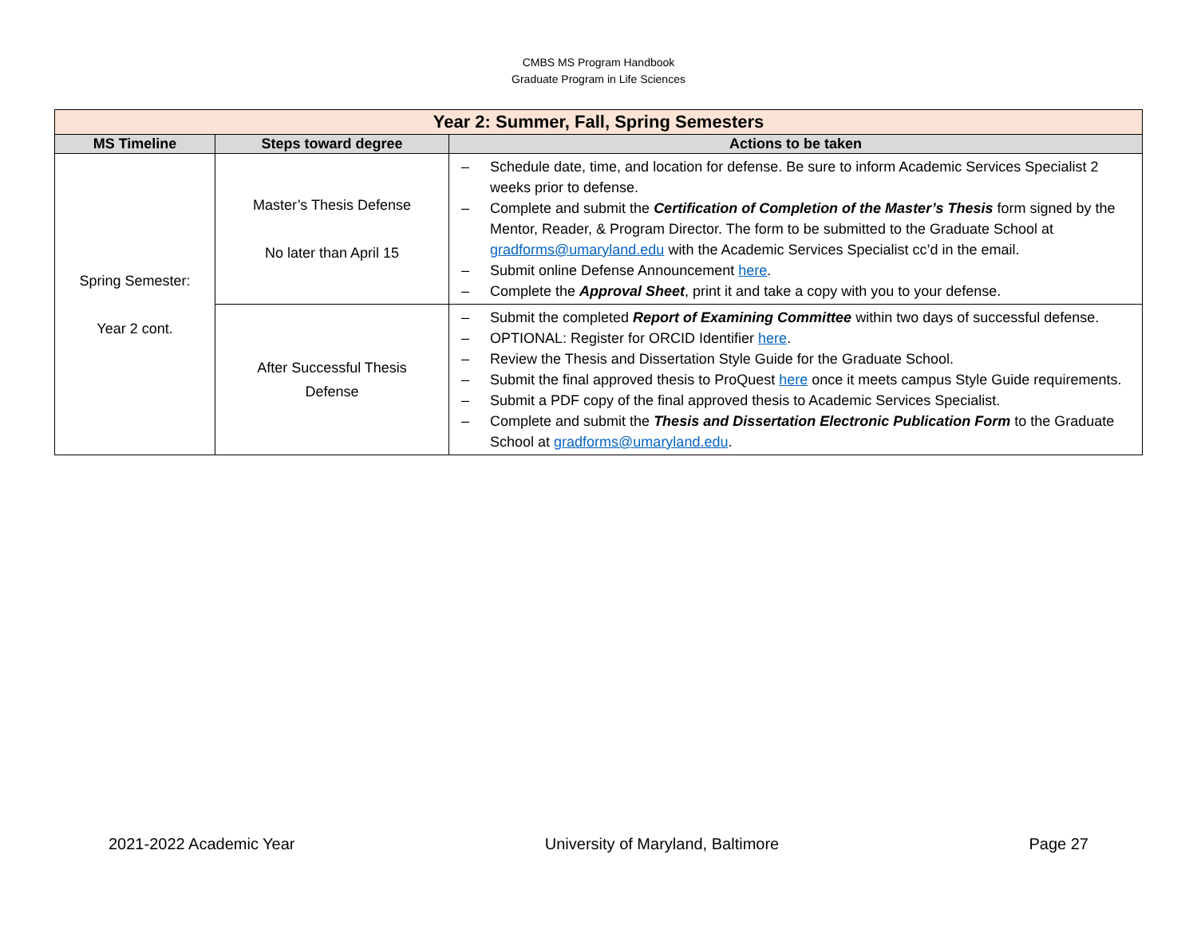CMBS MS Program Handbook
Graduate Program in Life Sciences
| Year 2: Summer, Fall, Spring Semesters | | |
| MS Timeline | Steps toward degree | Actions to be taken |
| Spring Semester: Year 2 cont. | Master’s Thesis Defense No later than April 15 | – Schedule date, time, and location for defense. Be sure to inform Academic Services Specialist 2 weeks prior to defense. – Complete and submit the Certification of Completion of the Master’s Thesis form signed by the Mentor, Reader, & Program Director. The form to be submitted to the Graduate School at gradforms@umaryland.edu with the Academic Services Specialist cc’d in the email. – Submit online Defense Announcement here . – Complete the Approval Sheet , print it and take a copy with you to your defense. |
| | After Successful Thesis Defense | – Submit the completed Report of Examining Committee within two days of successful defense. – OPTIONAL: Register for ORCID Identifier here . – Review the Thesis and Dissertation Style Guide for the Graduate School. – Submit the final approved thesis to ProQuest here once it meets campus Style Guide requirements. – Submit a PDF copy of the final approved thesis to Academic Services Specialist. – Complete and submit the Thesis and Dissertation Electronic Publication Form to the Graduate School at gradforms@umaryland.edu . |
2021-2022 Academic Year University of Maryland, Baltimore Page 27